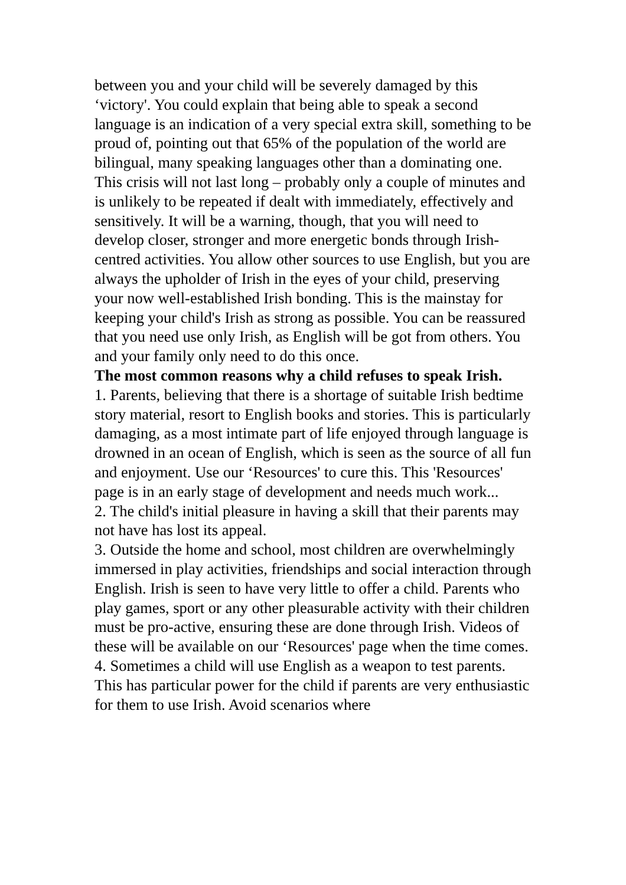between you and your child will be severely damaged by this ‘victory'. You could explain that being able to speak a second language is an indication of a very special extra skill, something to be proud of, pointing out that 65% of the population of the world are bilingual, many speaking languages other than a dominating one. This crisis will not last long – probably only a couple of minutes and is unlikely to be repeated if dealt with immediately, effectively and sensitively. It will be a warning, though, that you will need to develop closer, stronger and more energetic bonds through Irish-centred activities. You allow other sources to use English, but you are always the upholder of Irish in the eyes of your child, preserving your now well-established Irish bonding. This is the mainstay for keeping your child's Irish as strong as possible. You can be reassured that you need use only Irish, as English will be got from others. You and your family only need to do this once.
The most common reasons why a child refuses to speak Irish.
1. Parents, believing that there is a shortage of suitable Irish bedtime story material, resort to English books and stories. This is particularly damaging, as a most intimate part of life enjoyed through language is drowned in an ocean of English, which is seen as the source of all fun and enjoyment. Use our ‘Resources' to cure this. This 'Resources' page is in an early stage of development and needs much work...
2. The child's initial pleasure in having a skill that their parents may not have has lost its appeal.
3. Outside the home and school, most children are overwhelmingly immersed in play activities, friendships and social interaction through English. Irish is seen to have very little to offer a child. Parents who play games, sport or any other pleasurable activity with their children must be pro-active, ensuring these are done through Irish. Videos of these will be available on our ‘Resources' page when the time comes.
4. Sometimes a child will use English as a weapon to test parents. This has particular power for the child if parents are very enthusiastic for them to use Irish. Avoid scenarios where